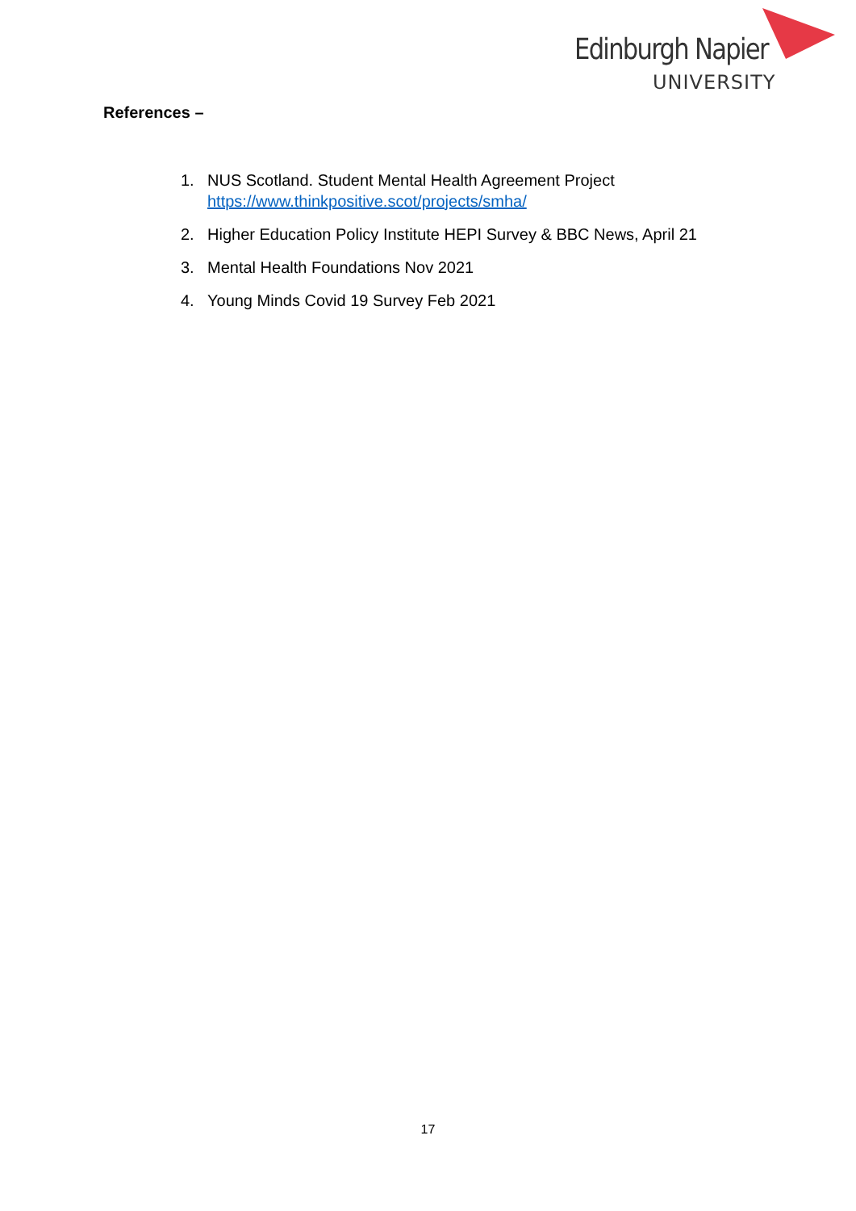Edinburgh Napier
UNIVERSITY
References –
1. NUS Scotland. Student Mental Health Agreement Project
https://www.thinkpositive.scot/projects/smha/
2. Higher Education Policy Institute HEPI Survey & BBC News, April 21
3. Mental Health Foundations Nov 2021
4. Young Minds Covid 19 Survey Feb 2021
17